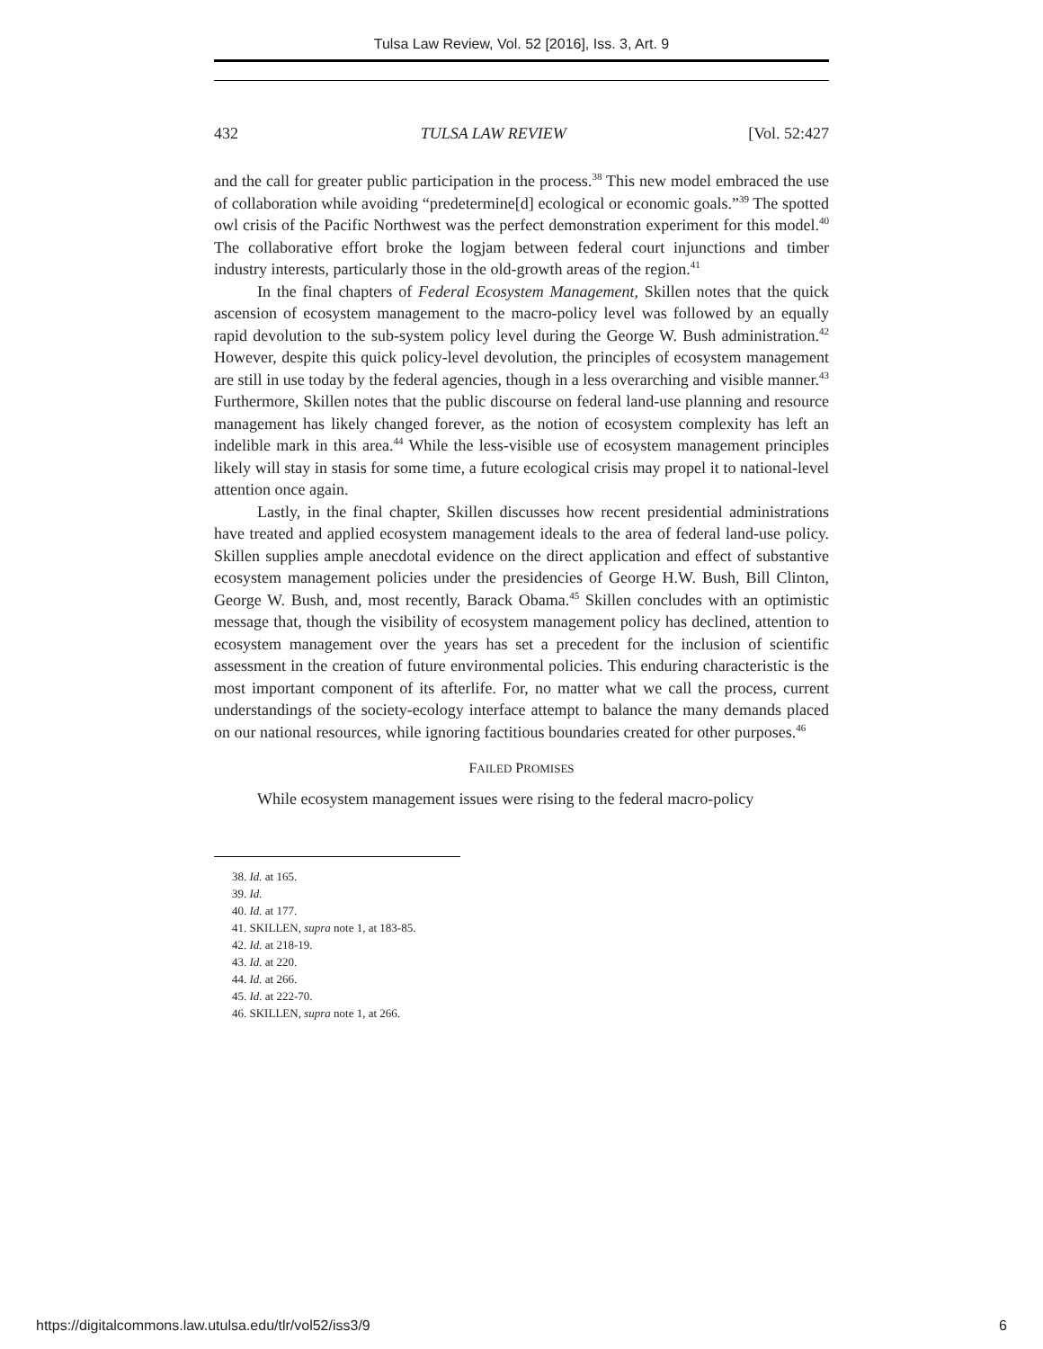Tulsa Law Review, Vol. 52 [2016], Iss. 3, Art. 9
432 TULSA LAW REVIEW [Vol. 52:427
and the call for greater public participation in the process.<sup>38</sup> This new model embraced the use of collaboration while avoiding “predetermine[d] ecological or economic goals.”<sup>39</sup> The spotted owl crisis of the Pacific Northwest was the perfect demonstration experiment for this model.<sup>40</sup> The collaborative effort broke the logjam between federal court injunctions and timber industry interests, particularly those in the old-growth areas of the region.<sup>41</sup>
In the final chapters of Federal Ecosystem Management, Skillen notes that the quick ascension of ecosystem management to the macro-policy level was followed by an equally rapid devolution to the sub-system policy level during the George W. Bush administration.<sup>42</sup> However, despite this quick policy-level devolution, the principles of ecosystem management are still in use today by the federal agencies, though in a less overarching and visible manner.<sup>43</sup> Furthermore, Skillen notes that the public discourse on federal land-use planning and resource management has likely changed forever, as the notion of ecosystem complexity has left an indelible mark in this area.<sup>44</sup> While the less-visible use of ecosystem management principles likely will stay in stasis for some time, a future ecological crisis may propel it to national-level attention once again.
Lastly, in the final chapter, Skillen discusses how recent presidential administrations have treated and applied ecosystem management ideals to the area of federal land-use policy. Skillen supplies ample anecdotal evidence on the direct application and effect of substantive ecosystem management policies under the presidencies of George H.W. Bush, Bill Clinton, George W. Bush, and, most recently, Barack Obama.<sup>45</sup> Skillen concludes with an optimistic message that, though the visibility of ecosystem management policy has declined, attention to ecosystem management over the years has set a precedent for the inclusion of scientific assessment in the creation of future environmental policies. This enduring characteristic is the most important component of its afterlife. For, no matter what we call the process, current understandings of the society-ecology interface attempt to balance the many demands placed on our national resources, while ignoring factitious boundaries created for other purposes.<sup>46</sup>
FAILED PROMISES
While ecosystem management issues were rising to the federal macro-policy
38. Id. at 165.
39. Id.
40. Id. at 177.
41. SKILLEN, supra note 1, at 183-85.
42. Id. at 218-19.
43. Id. at 220.
44. Id. at 266.
45. Id. at 222-70.
46. SKILLEN, supra note 1, at 266.
https://digitalcommons.law.utulsa.edu/tlr/vol52/iss3/9 6